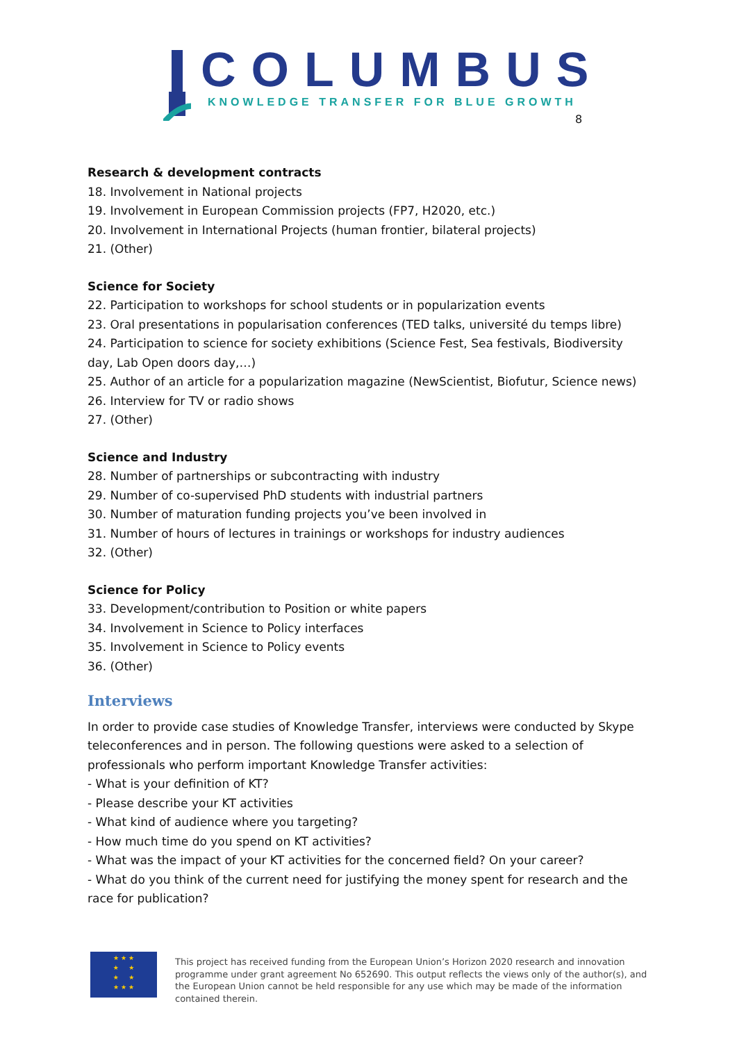COLUMBUS
KNOWLEDGE TRANSFER FOR BLUE GROWTH
8
Research & development contracts
18. Involvement in National projects
19. Involvement in European Commission projects (FP7, H2020, etc.)
20. Involvement in International Projects (human frontier, bilateral projects)
21. (Other)
Science for Society
22. Participation to workshops for school students or in popularization events
23. Oral presentations in popularisation conferences (TED talks, université du temps libre)
24. Participation to science for society exhibitions (Science Fest, Sea festivals, Biodiversity day, Lab Open doors day,…)
25. Author of an article for a popularization magazine (NewScientist, Biofutur, Science news)
26. Interview for TV or radio shows
27. (Other)
Science and Industry
28. Number of partnerships or subcontracting with industry
29. Number of co-supervised PhD students with industrial partners
30. Number of maturation funding projects you’ve been involved in
31. Number of hours of lectures in trainings or workshops for industry audiences
32. (Other)
Science for Policy
33. Development/contribution to Position or white papers
34. Involvement in Science to Policy interfaces
35. Involvement in Science to Policy events
36. (Other)
Interviews
In order to provide case studies of Knowledge Transfer, interviews were conducted by Skype teleconferences and in person. The following questions were asked to a selection of professionals who perform important Knowledge Transfer activities:
- What is your definition of KT?
- Please describe your KT activities
- What kind of audience where you targeting?
- How much time do you spend on KT activities?
- What was the impact of your KT activities for the concerned field? On your career?
- What do you think of the current need for justifying the money spent for research and the race for publication?
★ ★ ★
★ ★
★ ★
★ ★ ★
This project has received funding from the European Union’s Horizon 2020 research and innovation programme under grant agreement No 652690. This output reflects the views only of the author(s), and the European Union cannot be held responsible for any use which may be made of the information contained therein.